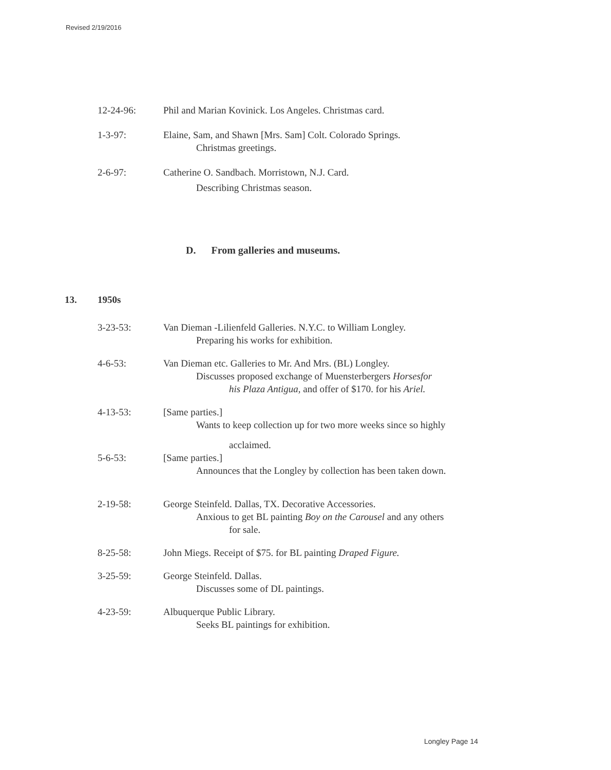Revised 2/19/2016
12-24-96: Phil and Marian Kovinick. Los Angeles. Christmas card.
1-3-97: Elaine, Sam, and Shawn [Mrs. Sam] Colt. Colorado Springs.
Christmas greetings.
2-6-97: Catherine O. Sandbach. Morristown, N.J. Card.
Describing Christmas season.
D. From galleries and museums.
13. 1950s
3-23-53: Van Dieman -Lilienfeld Galleries. N.Y.C. to William Longley.
Preparing his works for exhibition.
4-6-53: Van Dieman etc. Galleries to Mr. And Mrs. (BL) Longley.
Discusses proposed exchange of Muensterbergers Horsesfor
his Plaza Antigua, and offer of $170. for his Ariel.
4-13-53: [Same parties.]
Wants to keep collection up for two more weeks since so highly
acclaimed.
5-6-53: [Same parties.]
Announces that the Longley by collection has been taken down.
2-19-58: George Steinfeld. Dallas, TX. Decorative Accessories.
Anxious to get BL painting Boy on the Carousel and any others
for sale.
8-25-58: John Miegs. Receipt of $75. for BL painting Draped Figure.
3-25-59: George Steinfeld. Dallas.
Discusses some of DL paintings.
4-23-59: Albuquerque Public Library.
Seeks BL paintings for exhibition.
Longley Page 14